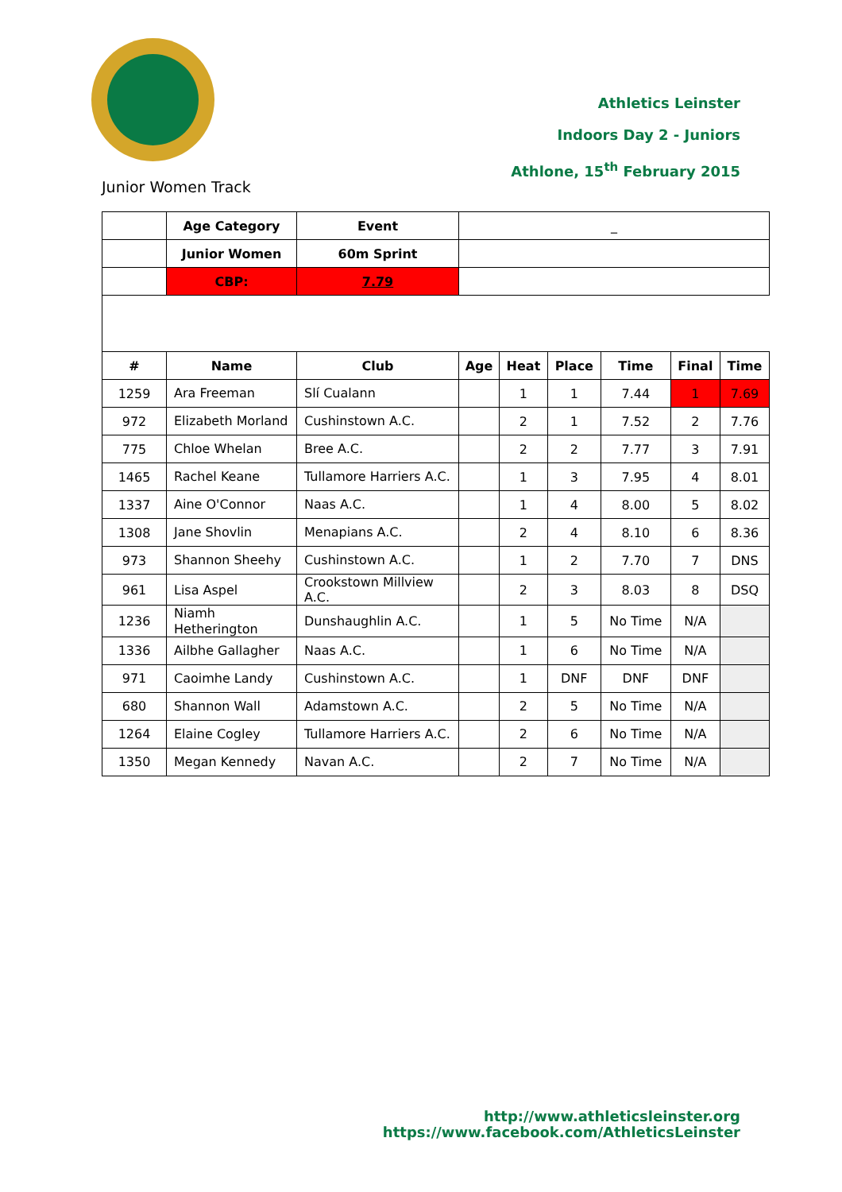Athletics Leinster
Indoors Day 2 - Juniors
Athlone, 15<sup>th</sup> February 2015
Junior Women Track
| | Age Category | Event | _ | | | | | |
| | Junior Women | 60m Sprint | | | | | | |
| | CBP: | 7.79 | | | | | | |
| # | Name | Club | Age | Heat | Place | Time | Final | Time |
| 1259 | Ara Freeman | Slí Cualann | | 1 | 1 | 7.44 | 1 | 7.69 |
| 972 | Elizabeth Morland | Cushinstown A.C. | | 2 | 1 | 7.52 | 2 | 7.76 |
| 775 | Chloe Whelan | Bree A.C. | | 2 | 2 | 7.77 | 3 | 7.91 |
| 1465 | Rachel Keane | Tullamore Harriers A.C. | | 1 | 3 | 7.95 | 4 | 8.01 |
| 1337 | Aine O'Connor | Naas A.C. | | 1 | 4 | 8.00 | 5 | 8.02 |
| 1308 | Jane Shovlin | Menapians A.C. | | 2 | 4 | 8.10 | 6 | 8.36 |
| 973 | Shannon Sheehy | Cushinstown A.C. | | 1 | 2 | 7.70 | 7 | DNS |
| 961 | Lisa Aspel | Crookstown Millview A.C. | | 2 | 3 | 8.03 | 8 | DSQ |
| 1236 | Niamh Hetherington | Dunshaughlin A.C. | | 1 | 5 | No Time | N/A | |
| 1336 | Ailbhe Gallagher | Naas A.C. | | 1 | 6 | No Time | N/A | |
| 971 | Caoimhe Landy | Cushinstown A.C. | | 1 | DNF | DNF | DNF | |
| 680 | Shannon Wall | Adamstown A.C. | | 2 | 5 | No Time | N/A | |
| 1264 | Elaine Cogley | Tullamore Harriers A.C. | | 2 | 6 | No Time | N/A | |
| 1350 | Megan Kennedy | Navan A.C. | | 2 | 7 | No Time | N/A | |
http://www.athleticsleinster.org
https://www.facebook.com/AthleticsLeinster